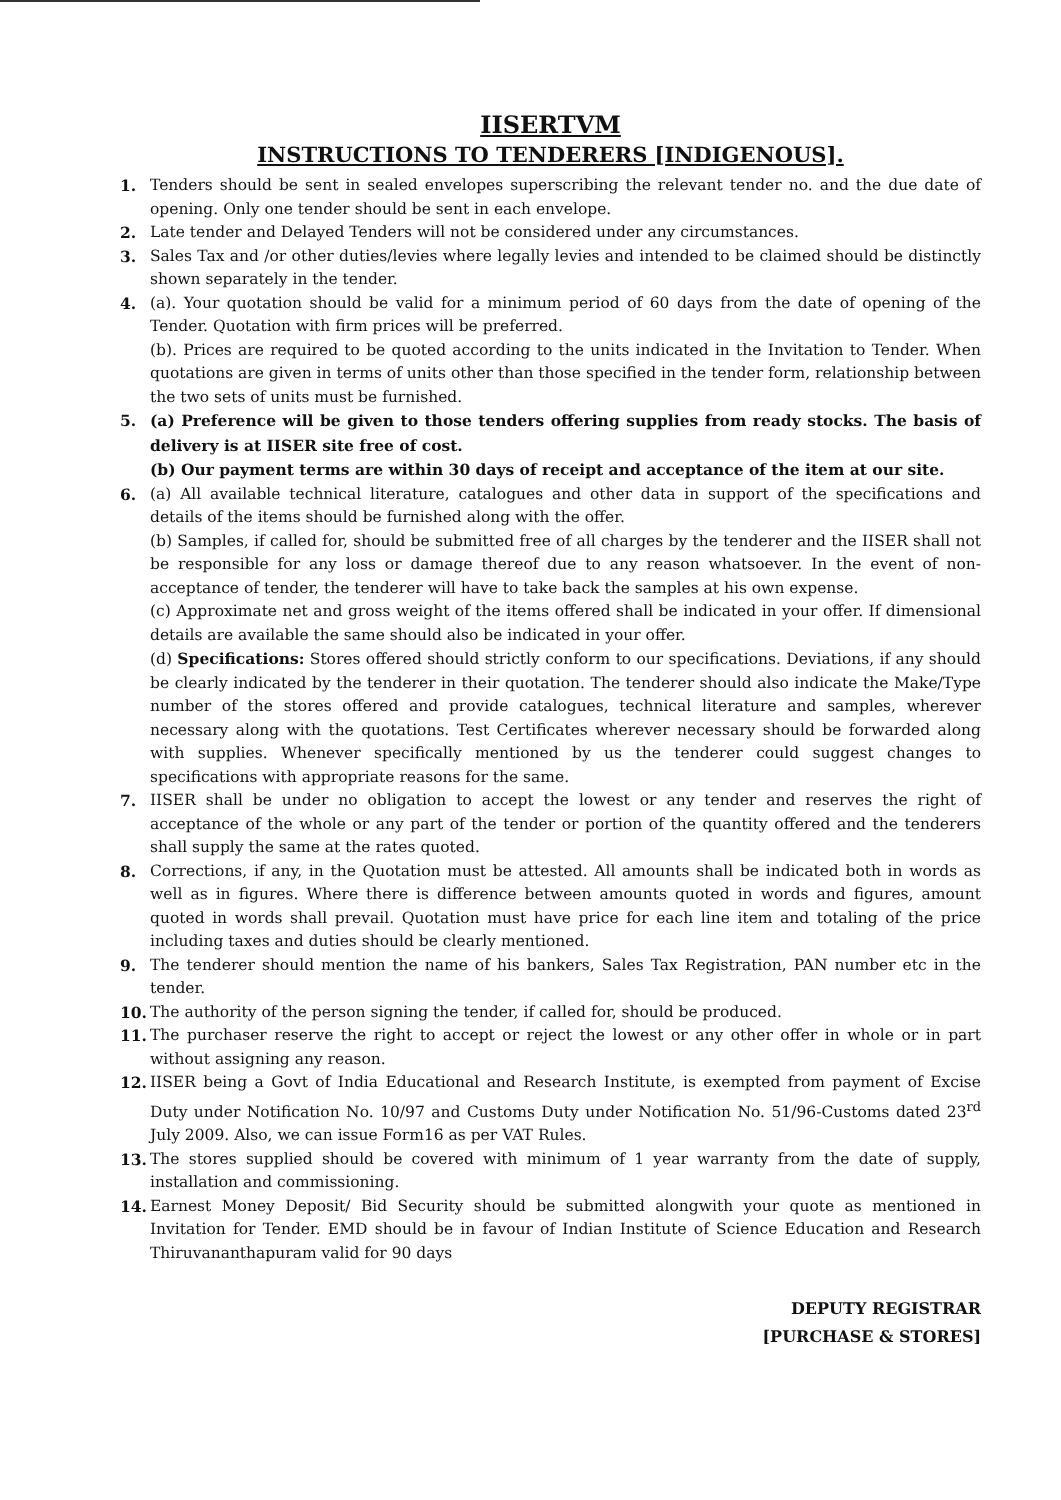IISERTVM
INSTRUCTIONS TO TENDERERS [INDIGENOUS].
1. Tenders should be sent in sealed envelopes superscribing the relevant tender no. and the due date of opening. Only one tender should be sent in each envelope.
2. Late tender and Delayed Tenders will not be considered under any circumstances.
3. Sales Tax and /or other duties/levies where legally levies and intended to be claimed should be distinctly shown separately in the tender.
4. (a). Your quotation should be valid for a minimum period of 60 days from the date of opening of the Tender. Quotation with firm prices will be preferred.
(b). Prices are required to be quoted according to the units indicated in the Invitation to Tender. When quotations are given in terms of units other than those specified in the tender form, relationship between the two sets of units must be furnished.
5. (a) Preference will be given to those tenders offering supplies from ready stocks. The basis of delivery is at IISER site free of cost.
(b) Our payment terms are within 30 days of receipt and acceptance of the item at our site.
6. (a) All available technical literature, catalogues and other data in support of the specifications and details of the items should be furnished along with the offer.
(b) Samples, if called for, should be submitted free of all charges by the tenderer and the IISER shall not be responsible for any loss or damage thereof due to any reason whatsoever. In the event of non-acceptance of tender, the tenderer will have to take back the samples at his own expense.
(c) Approximate net and gross weight of the items offered shall be indicated in your offer. If dimensional details are available the same should also be indicated in your offer.
(d) Specifications: Stores offered should strictly conform to our specifications. Deviations, if any should be clearly indicated by the tenderer in their quotation. The tenderer should also indicate the Make/Type number of the stores offered and provide catalogues, technical literature and samples, wherever necessary along with the quotations. Test Certificates wherever necessary should be forwarded along with supplies. Whenever specifically mentioned by us the tenderer could suggest changes to specifications with appropriate reasons for the same.
7. IISER shall be under no obligation to accept the lowest or any tender and reserves the right of acceptance of the whole or any part of the tender or portion of the quantity offered and the tenderers shall supply the same at the rates quoted.
8. Corrections, if any, in the Quotation must be attested. All amounts shall be indicated both in words as well as in figures. Where there is difference between amounts quoted in words and figures, amount quoted in words shall prevail. Quotation must have price for each line item and totaling of the price including taxes and duties should be clearly mentioned.
9. The tenderer should mention the name of his bankers, Sales Tax Registration, PAN number etc in the tender.
10. The authority of the person signing the tender, if called for, should be produced.
11. The purchaser reserve the right to accept or reject the lowest or any other offer in whole or in part without assigning any reason.
12. IISER being a Govt of India Educational and Research Institute, is exempted from payment of Excise Duty under Notification No. 10/97 and Customs Duty under Notification No. 51/96-Customs dated 23<sup>rd</sup> July 2009. Also, we can issue Form16 as per VAT Rules.
13. The stores supplied should be covered with minimum of 1 year warranty from the date of supply, installation and commissioning.
14. Earnest Money Deposit/ Bid Security should be submitted alongwith your quote as mentioned in Invitation for Tender. EMD should be in favour of Indian Institute of Science Education and Research Thiruvananthapuram valid for 90 days
DEPUTY REGISTRAR
[PURCHASE & STORES]